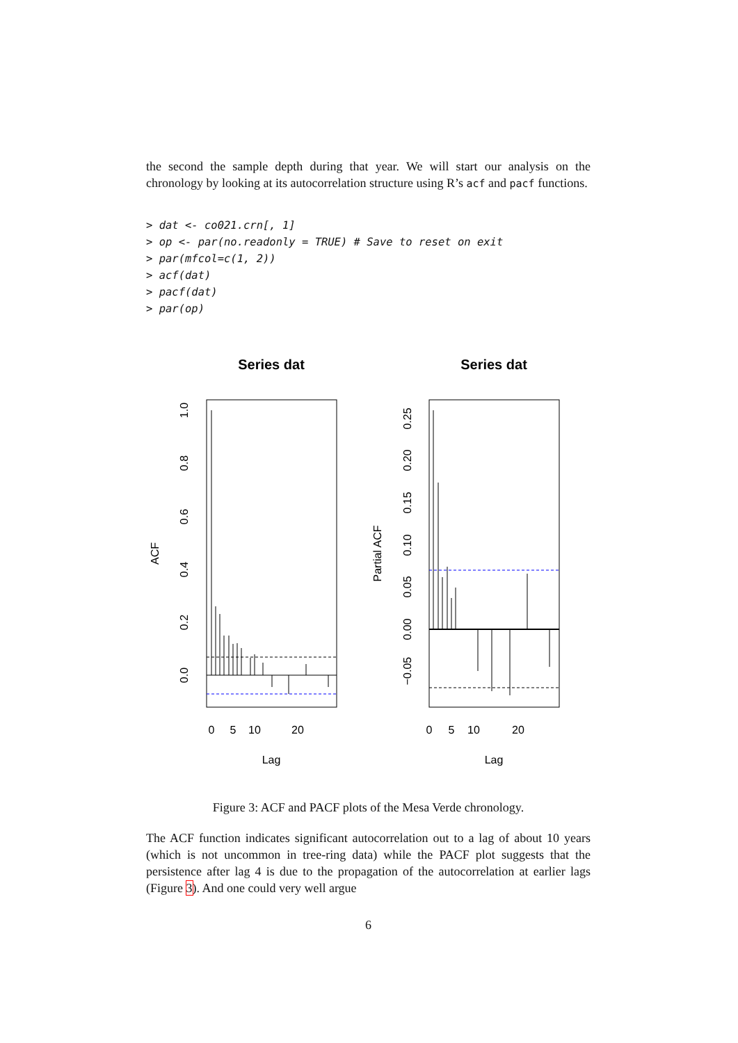the second the sample depth during that year. We will start our analysis on the chronology by looking at its autocorrelation structure using R’s acf and pacf functions.
> dat <- co021.crn[, 1]
> op <- par(no.readonly = TRUE) # Save to reset on exit
> par(mfcol=c(1, 2))
> acf(dat)
> pacf(dat)
> par(op)
Series dat
Series dat
0
5
10
20
0
5
10
20
Lag
Lag
0.0
0.2
0.4
0.6
0.8
1.0
ACF
−0.05
0.00
0.05
0.10
0.15
0.20
0.25
Partial ACF
Figure 3: ACF and PACF plots of the Mesa Verde chronology.
The ACF function indicates significant autocorrelation out to a lag of about 10 years (which is not uncommon in tree-ring data) while the PACF plot suggests that the persistence after lag 4 is due to the propagation of the autocorrelation at earlier lags (Figure 3). And one could very well argue
6